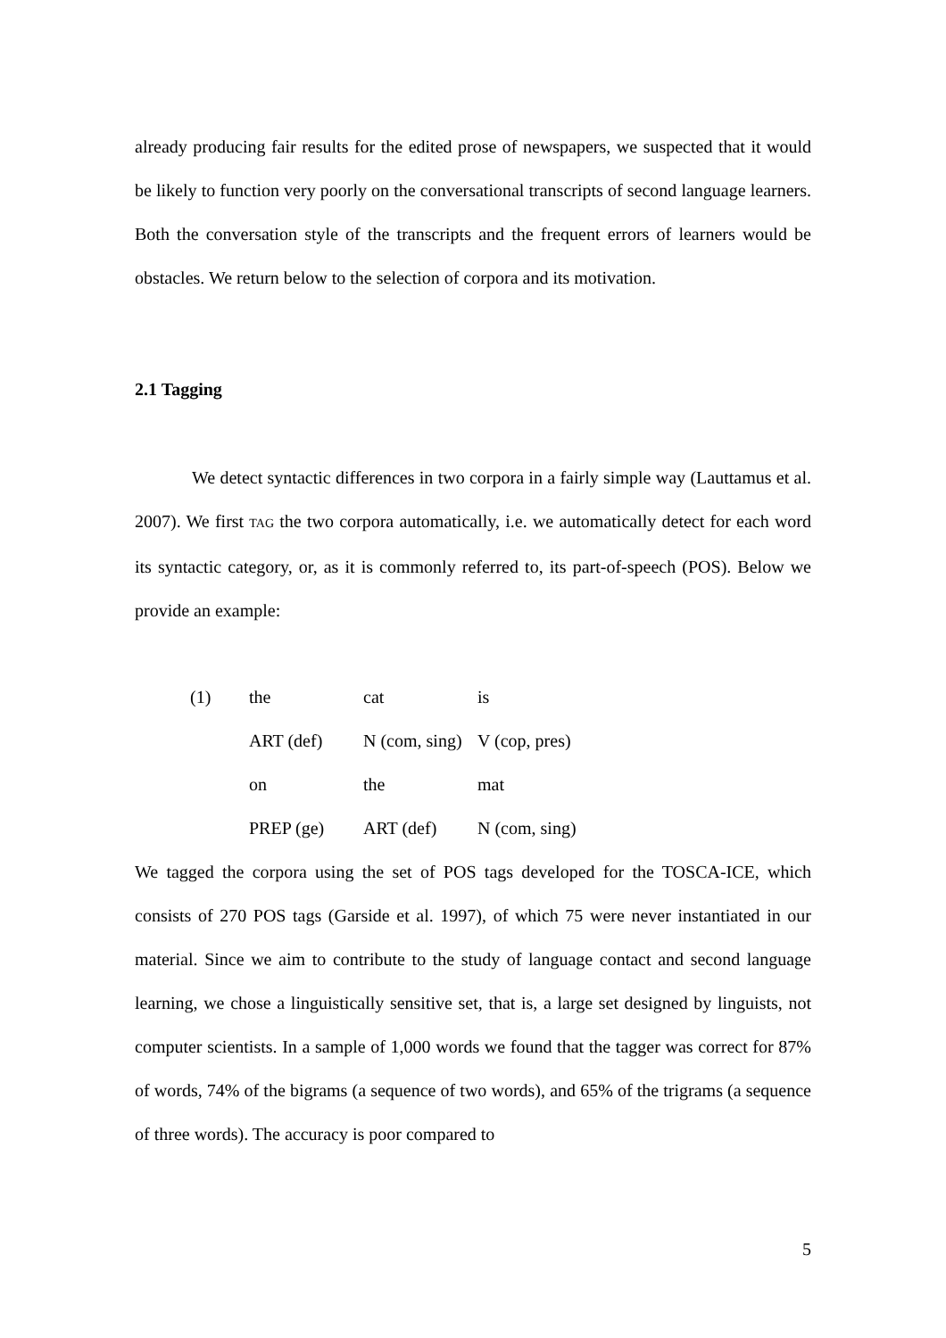already producing fair results for the edited prose of newspapers, we suspected that it would be likely to function very poorly on the conversational transcripts of second language learners. Both the conversation style of the transcripts and the frequent errors of learners would be obstacles. We return below to the selection of corpora and its motivation.
2.1 Tagging
We detect syntactic differences in two corpora in a fairly simple way (Lauttamus et al. 2007). We first TAG the two corpora automatically, i.e. we automatically detect for each word its syntactic category, or, as it is commonly referred to, its part-of-speech (POS). Below we provide an example:
| (1) | the | cat | is |
| | ART (def) | N (com, sing) | V (cop, pres) |
| | on | the | mat |
| | PREP (ge) | ART (def) | N (com, sing) |
We tagged the corpora using the set of POS tags developed for the TOSCA-ICE, which consists of 270 POS tags (Garside et al. 1997), of which 75 were never instantiated in our material. Since we aim to contribute to the study of language contact and second language learning, we chose a linguistically sensitive set, that is, a large set designed by linguists, not computer scientists. In a sample of 1,000 words we found that the tagger was correct for 87% of words, 74% of the bigrams (a sequence of two words), and 65% of the trigrams (a sequence of three words). The accuracy is poor compared to
5